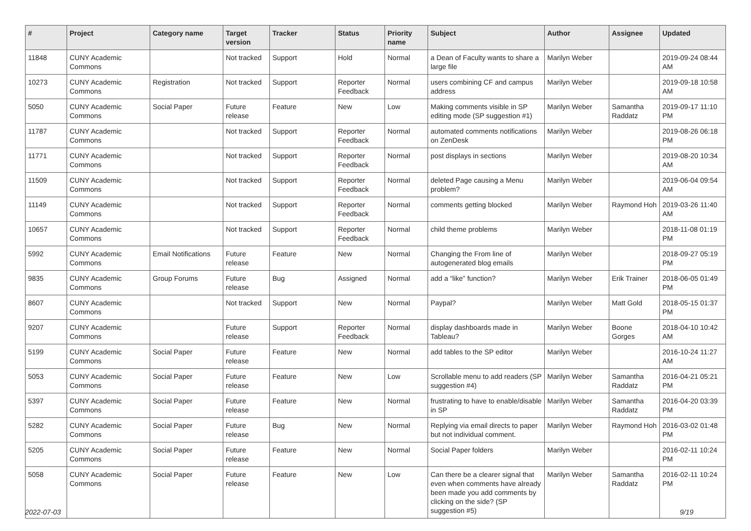| # | Project | Category name | Target version | Tracker | Status | Priority name | Subject | Author | Assignee | Updated |
| --- | --- | --- | --- | --- | --- | --- | --- | --- | --- | --- |
| 11848 | CUNY Academic Commons | | Not tracked | Support | Hold | Normal | a Dean of Faculty wants to share a large file | Marilyn Weber | | 2019-09-24 08:44 AM |
| 10273 | CUNY Academic Commons | Registration | Not tracked | Support | Reporter Feedback | Normal | users combining CF and campus address | Marilyn Weber | | 2019-09-18 10:58 AM |
| 5050 | CUNY Academic Commons | Social Paper | Future release | Feature | New | Low | Making comments visible in SP editing mode (SP suggestion #1) | Marilyn Weber | Samantha Raddatz | 2019-09-17 11:10 PM |
| 11787 | CUNY Academic Commons | | Not tracked | Support | Reporter Feedback | Normal | automated comments notifications on ZenDesk | Marilyn Weber | | 2019-08-26 06:18 PM |
| 11771 | CUNY Academic Commons | | Not tracked | Support | Reporter Feedback | Normal | post displays in sections | Marilyn Weber | | 2019-08-20 10:34 AM |
| 11509 | CUNY Academic Commons | | Not tracked | Support | Reporter Feedback | Normal | deleted Page causing a Menu problem? | Marilyn Weber | | 2019-06-04 09:54 AM |
| 11149 | CUNY Academic Commons | | Not tracked | Support | Reporter Feedback | Normal | comments getting blocked | Marilyn Weber | Raymond Hoh | 2019-03-26 11:40 AM |
| 10657 | CUNY Academic Commons | | Not tracked | Support | Reporter Feedback | Normal | child theme problems | Marilyn Weber | | 2018-11-08 01:19 PM |
| 5992 | CUNY Academic Commons | Email Notifications | Future release | Feature | New | Normal | Changing the From line of autogenerated blog emails | Marilyn Weber | | 2018-09-27 05:19 PM |
| 9835 | CUNY Academic Commons | Group Forums | Future release | Bug | Assigned | Normal | add a “like” function? | Marilyn Weber | Erik Trainer | 2018-06-05 01:49 PM |
| 8607 | CUNY Academic Commons | | Not tracked | Support | New | Normal | Paypal? | Marilyn Weber | Matt Gold | 2018-05-15 01:37 PM |
| 9207 | CUNY Academic Commons | | Future release | Support | Reporter Feedback | Normal | display dashboards made in Tableau? | Marilyn Weber | Boone Gorges | 2018-04-10 10:42 AM |
| 5199 | CUNY Academic Commons | Social Paper | Future release | Feature | New | Normal | add tables to the SP editor | Marilyn Weber | | 2016-10-24 11:27 AM |
| 5053 | CUNY Academic Commons | Social Paper | Future release | Feature | New | Low | Scrollable menu to add readers (SP suggestion #4) | Marilyn Weber | Samantha Raddatz | 2016-04-21 05:21 PM |
| 5397 | CUNY Academic Commons | Social Paper | Future release | Feature | New | Normal | frustrating to have to enable/disable in SP | Marilyn Weber | Samantha Raddatz | 2016-04-20 03:39 PM |
| 5282 | CUNY Academic Commons | Social Paper | Future release | Bug | New | Normal | Replying via email directs to paper but not individual comment. | Marilyn Weber | Raymond Hoh | 2016-03-02 01:48 PM |
| 5205 | CUNY Academic Commons | Social Paper | Future release | Feature | New | Normal | Social Paper folders | Marilyn Weber | | 2016-02-11 10:24 PM |
| 5058 | CUNY Academic Commons | Social Paper | Future release | Feature | New | Low | Can there be a clearer signal that even when comments have already been made you add comments by clicking on the side? (SP suggestion #5) | Marilyn Weber | Samantha Raddatz | 2016-02-11 10:24 PM |
2022-07-03 9/19